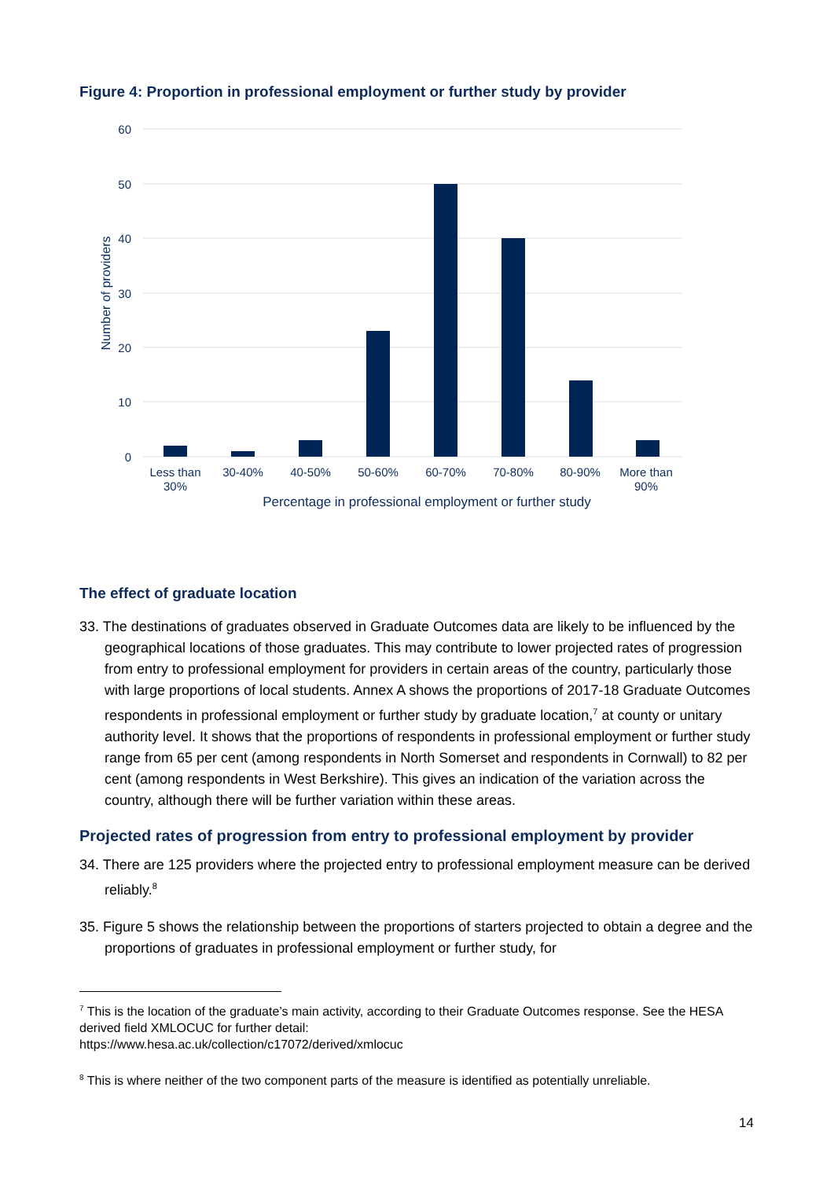Figure 4: Proportion in professional employment or further study by provider
60
50
40
30
20
10
0
Number of providers
Less than
30%
30-40%
40-50%
50-60%
60-70%
70-80%
80-90%
More than
90%
Percentage in professional employment or further study
The effect of graduate location
33. The destinations of graduates observed in Graduate Outcomes data are likely to be influenced by the geographical locations of those graduates. This may contribute to lower projected rates of progression from entry to professional employment for providers in certain areas of the country, particularly those with large proportions of local students. Annex A shows the proportions of 2017-18 Graduate Outcomes respondents in professional employment or further study by graduate location,<sup>7</sup> at county or unitary authority level. It shows that the proportions of respondents in professional employment or further study range from 65 per cent (among respondents in North Somerset and respondents in Cornwall) to 82 per cent (among respondents in West Berkshire). This gives an indication of the variation across the country, although there will be further variation within these areas.
Projected rates of progression from entry to professional employment by provider
34. There are 125 providers where the projected entry to professional employment measure can be derived reliably.<sup>8</sup>
35. Figure 5 shows the relationship between the proportions of starters projected to obtain a degree and the proportions of graduates in professional employment or further study, for
<sup>7</sup> This is the location of the graduate’s main activity, according to their Graduate Outcomes response. See the HESA derived field XMLOCUC for further detail:
https://www.hesa.ac.uk/collection/c17072/derived/xmlocuc
<sup>8</sup> This is where neither of the two component parts of the measure is identified as potentially unreliable.
14